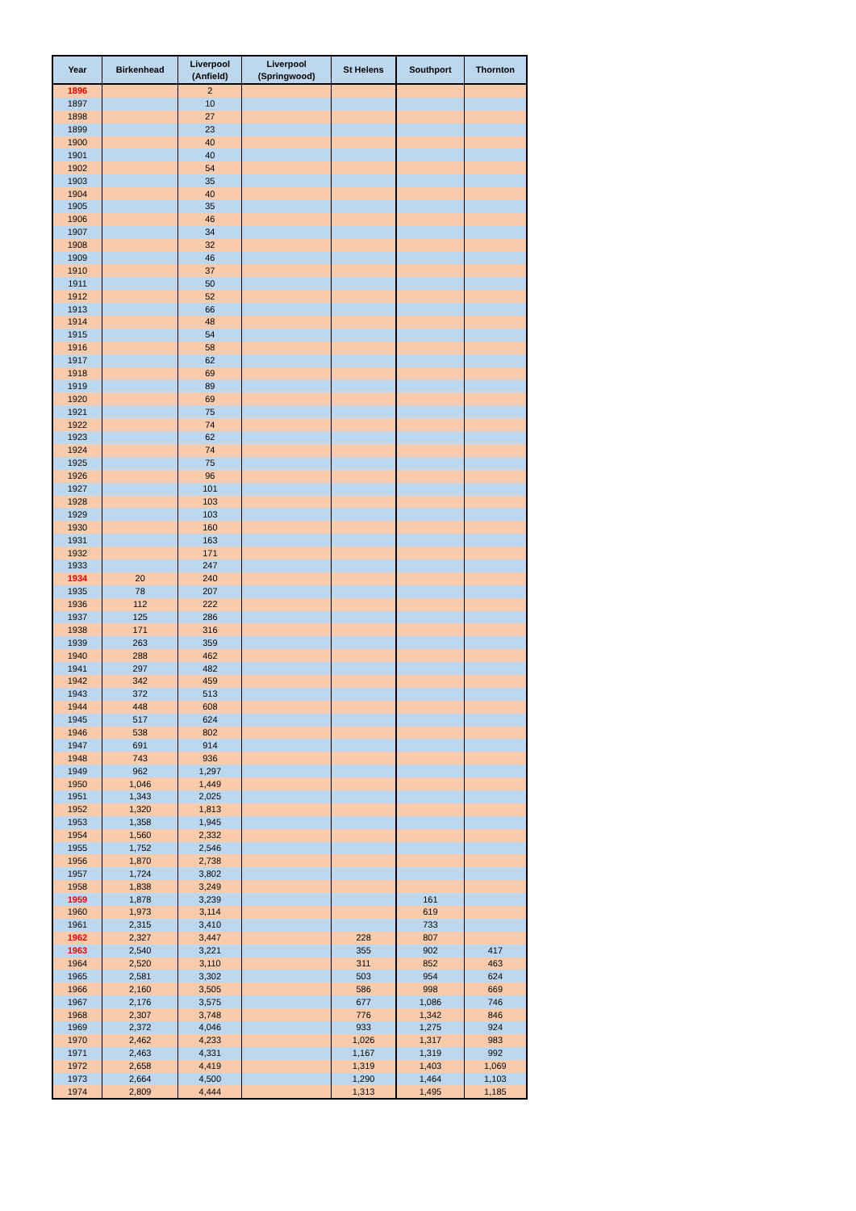| Year | Birkenhead | Liverpool (Anfield) | Liverpool (Springwood) | St Helens | Southport | Thornton |
| --- | --- | --- | --- | --- | --- | --- |
| 1896 | | 2 | | | | |
| 1897 | | 10 | | | | |
| 1898 | | 27 | | | | |
| 1899 | | 23 | | | | |
| 1900 | | 40 | | | | |
| 1901 | | 40 | | | | |
| 1902 | | 54 | | | | |
| 1903 | | 35 | | | | |
| 1904 | | 40 | | | | |
| 1905 | | 35 | | | | |
| 1906 | | 46 | | | | |
| 1907 | | 34 | | | | |
| 1908 | | 32 | | | | |
| 1909 | | 46 | | | | |
| 1910 | | 37 | | | | |
| 1911 | | 50 | | | | |
| 1912 | | 52 | | | | |
| 1913 | | 66 | | | | |
| 1914 | | 48 | | | | |
| 1915 | | 54 | | | | |
| 1916 | | 58 | | | | |
| 1917 | | 62 | | | | |
| 1918 | | 69 | | | | |
| 1919 | | 89 | | | | |
| 1920 | | 69 | | | | |
| 1921 | | 75 | | | | |
| 1922 | | 74 | | | | |
| 1923 | | 62 | | | | |
| 1924 | | 74 | | | | |
| 1925 | | 75 | | | | |
| 1926 | | 96 | | | | |
| 1927 | | 101 | | | | |
| 1928 | | 103 | | | | |
| 1929 | | 103 | | | | |
| 1930 | | 160 | | | | |
| 1931 | | 163 | | | | |
| 1932 | | 171 | | | | |
| 1933 | | 247 | | | | |
| 1934 | 20 | 240 | | | | |
| 1935 | 78 | 207 | | | | |
| 1936 | 112 | 222 | | | | |
| 1937 | 125 | 286 | | | | |
| 1938 | 171 | 316 | | | | |
| 1939 | 263 | 359 | | | | |
| 1940 | 288 | 462 | | | | |
| 1941 | 297 | 482 | | | | |
| 1942 | 342 | 459 | | | | |
| 1943 | 372 | 513 | | | | |
| 1944 | 448 | 608 | | | | |
| 1945 | 517 | 624 | | | | |
| 1946 | 538 | 802 | | | | |
| 1947 | 691 | 914 | | | | |
| 1948 | 743 | 936 | | | | |
| 1949 | 962 | 1,297 | | | | |
| 1950 | 1,046 | 1,449 | | | | |
| 1951 | 1,343 | 2,025 | | | | |
| 1952 | 1,320 | 1,813 | | | | |
| 1953 | 1,358 | 1,945 | | | | |
| 1954 | 1,560 | 2,332 | | | | |
| 1955 | 1,752 | 2,546 | | | | |
| 1956 | 1,870 | 2,738 | | | | |
| 1957 | 1,724 | 3,802 | | | | |
| 1958 | 1,838 | 3,249 | | | | |
| 1959 | 1,878 | 3,239 | | | 161 | |
| 1960 | 1,973 | 3,114 | | | 619 | |
| 1961 | 2,315 | 3,410 | | | 733 | |
| 1962 | 2,327 | 3,447 | | 228 | 807 | |
| 1963 | 2,540 | 3,221 | | 355 | 902 | 417 |
| 1964 | 2,520 | 3,110 | | 311 | 852 | 463 |
| 1965 | 2,581 | 3,302 | | 503 | 954 | 624 |
| 1966 | 2,160 | 3,505 | | 586 | 998 | 669 |
| 1967 | 2,176 | 3,575 | | 677 | 1,086 | 746 |
| 1968 | 2,307 | 3,748 | | 776 | 1,342 | 846 |
| 1969 | 2,372 | 4,046 | | 933 | 1,275 | 924 |
| 1970 | 2,462 | 4,233 | | 1,026 | 1,317 | 983 |
| 1971 | 2,463 | 4,331 | | 1,167 | 1,319 | 992 |
| 1972 | 2,658 | 4,419 | | 1,319 | 1,403 | 1,069 |
| 1973 | 2,664 | 4,500 | | 1,290 | 1,464 | 1,103 |
| 1974 | 2,809 | 4,444 | | 1,313 | 1,495 | 1,185 |